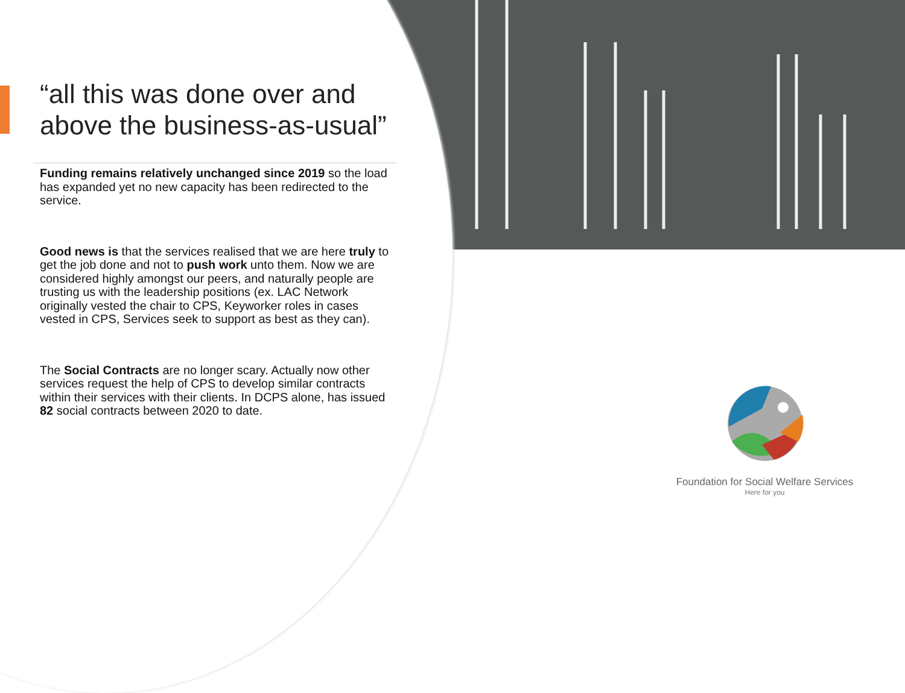“all this was done over and above the business-as-usual”
Funding remains relatively unchanged since 2019 so the load has expanded yet no new capacity has been redirected to the service.
Good news is that the services realised that we are here truly to get the job done and not to push work unto them. Now we are considered highly amongst our peers, and naturally people are trusting us with the leadership positions (ex. LAC Network originally vested the chair to CPS, Keyworker roles in cases vested in CPS, Services seek to support as best as they can).
The Social Contracts are no longer scary. Actually now other services request the help of CPS to develop similar contracts within their services with their clients. In DCPS alone, has issued 82 social contracts between 2020 to date.
Foundation for Social Welfare Services
Here for you